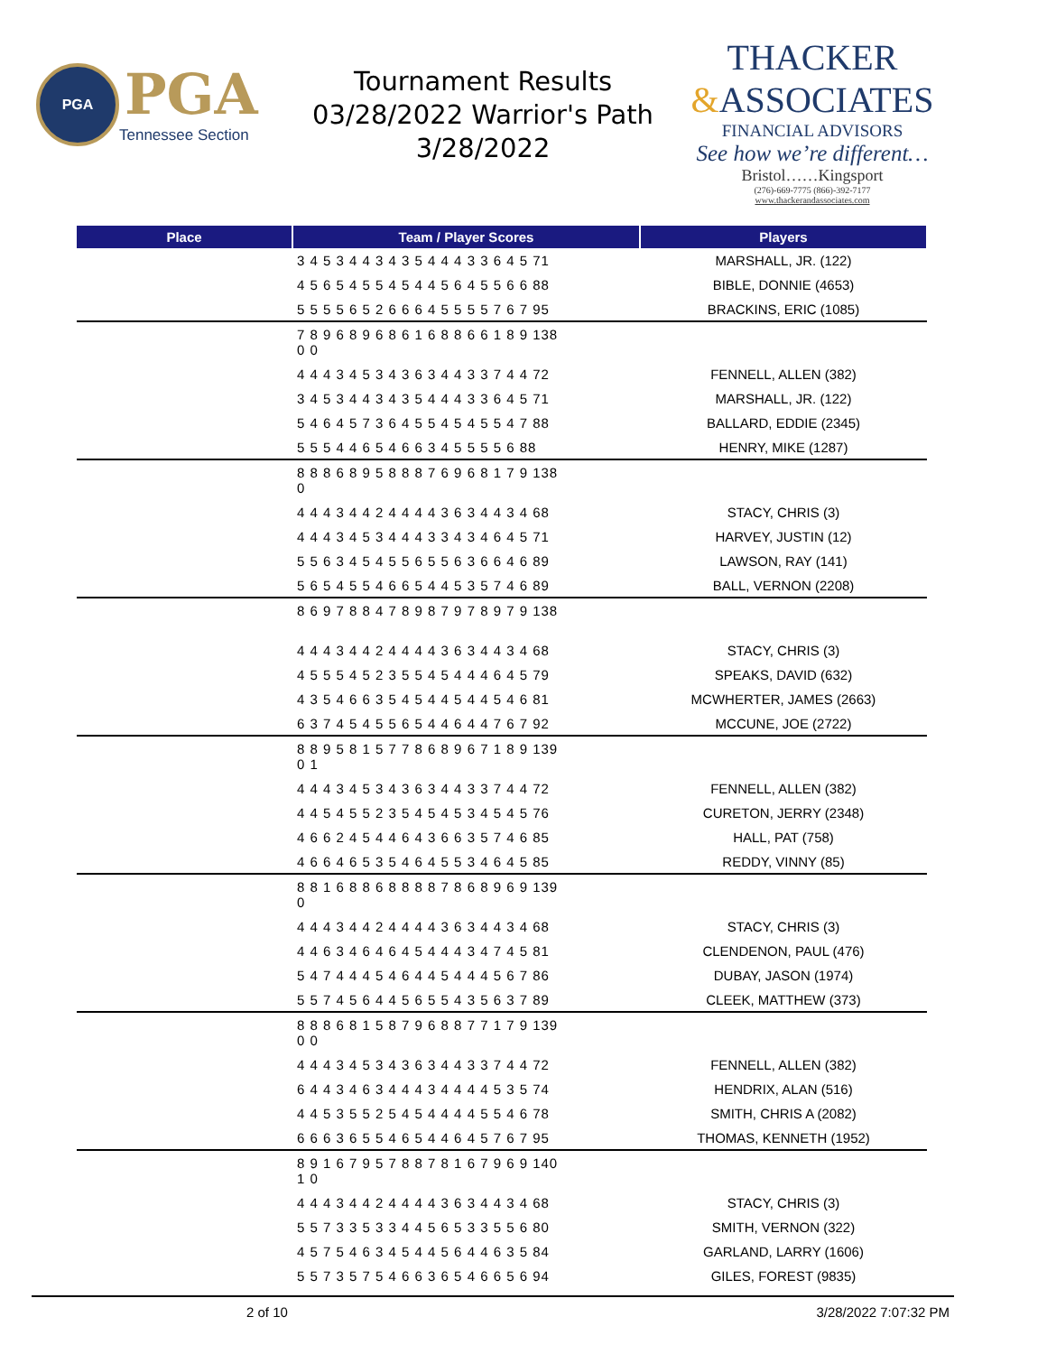PGA
PGA
Tennessee Section
Tournament Results
03/28/2022 Warrior's Path
3/28/2022
THACKER
&ASSOCIATES
FINANCIAL ADVISORS
See how we’re different…
Bristol……Kingsport
(276)-669-7775 (866)-392-7177
www.thackerandassociates.com
| Place | Team / Player Scores | Players |
| --- | --- | --- |
| | 3 4 5 3 4 4 3 4 3 5 4 4 4 3 3 6 4 5 71 | MARSHALL, JR. (122) |
| | 4 5 6 5 4 5 5 4 5 4 4 5 6 4 5 5 6 6 88 | BIBLE, DONNIE (4653) |
| | 5 5 5 5 6 5 2 6 6 6 4 5 5 5 5 7 6 7 95 | BRACKINS, ERIC (1085) |
| | 7 8 9 6 8 9 6 8 6 1 6 8 8 6 6 1 8 9 138 0 0 | |
| | 4 4 4 3 4 5 3 4 3 6 3 4 4 3 3 7 4 4 72 | FENNELL, ALLEN (382) |
| | 3 4 5 3 4 4 3 4 3 5 4 4 4 3 3 6 4 5 71 | MARSHALL, JR. (122) |
| | 5 4 6 4 5 7 3 6 4 5 5 4 5 4 5 5 4 7 88 | BALLARD, EDDIE (2345) |
| | 5 5 5 4 4 6 5 4 6 6 3 4 5 5 5 5 6 88 | HENRY, MIKE (1287) |
| | 8 8 8 6 8 9 5 8 8 8 7 6 9 6 8 1 7 9 138 0 | |
| | 4 4 4 3 4 4 2 4 4 4 4 3 6 3 4 4 3 4 68 | STACY, CHRIS (3) |
| | 4 4 4 3 4 5 3 4 4 4 3 3 4 3 4 6 4 5 71 | HARVEY, JUSTIN (12) |
| | 5 5 6 3 4 5 4 5 5 6 5 5 6 3 6 6 4 6 89 | LAWSON, RAY (141) |
| | 5 6 5 4 5 5 4 6 6 5 4 4 5 3 5 7 4 6 89 | BALL, VERNON (2208) |
| | 8 6 9 7 8 8 4 7 8 9 8 7 9 7 8 9 7 9 138 | |
| | 4 4 4 3 4 4 2 4 4 4 4 3 6 3 4 4 3 4 68 | STACY, CHRIS (3) |
| | 4 5 5 5 4 5 2 3 5 5 4 5 4 4 4 6 4 5 79 | SPEAKS, DAVID (632) |
| | 4 3 5 4 6 6 3 5 4 5 4 4 5 4 4 5 4 6 81 | MCWHERTER, JAMES (2663) |
| | 6 3 7 4 5 4 5 5 6 5 4 4 6 4 4 7 6 7 92 | MCCUNE, JOE (2722) |
| | 8 8 9 5 8 1 5 7 7 8 6 8 9 6 7 1 8 9 139 0 1 | |
| | 4 4 4 3 4 5 3 4 3 6 3 4 4 3 3 7 4 4 72 | FENNELL, ALLEN (382) |
| | 4 4 5 4 5 5 2 3 5 4 5 4 5 3 4 5 4 5 76 | CURETON, JERRY (2348) |
| | 4 6 6 2 4 5 4 4 6 4 3 6 6 3 5 7 4 6 85 | HALL, PAT (758) |
| | 4 6 6 4 6 5 3 5 4 6 4 5 5 3 4 6 4 5 85 | REDDY, VINNY (85) |
| | 8 8 1 6 8 8 6 8 8 8 8 7 8 6 8 9 6 9 139 0 | |
| | 4 4 4 3 4 4 2 4 4 4 4 3 6 3 4 4 3 4 68 | STACY, CHRIS (3) |
| | 4 4 6 3 4 6 4 6 4 5 4 4 4 3 4 7 4 5 81 | CLENDENON, PAUL (476) |
| | 5 4 7 4 4 4 5 4 6 4 4 5 4 4 4 5 6 7 86 | DUBAY, JASON (1974) |
| | 5 5 7 4 5 6 4 4 5 6 5 5 4 3 5 6 3 7 89 | CLEEK, MATTHEW (373) |
| | 8 8 8 6 8 1 5 8 7 9 6 8 8 7 7 1 7 9 139 0 0 | |
| | 4 4 4 3 4 5 3 4 3 6 3 4 4 3 3 7 4 4 72 | FENNELL, ALLEN (382) |
| | 6 4 4 3 4 6 3 4 4 4 3 4 4 4 4 5 3 5 74 | HENDRIX, ALAN (516) |
| | 4 4 5 3 5 5 2 5 4 5 4 4 4 4 5 5 4 6 78 | SMITH, CHRIS A (2082) |
| | 6 6 6 3 6 5 5 4 6 5 4 4 6 4 5 7 6 7 95 | THOMAS, KENNETH (1952) |
| | 8 9 1 6 7 9 5 7 8 8 7 8 1 6 7 9 6 9 140 1 0 | |
| | 4 4 4 3 4 4 2 4 4 4 4 3 6 3 4 4 3 4 68 | STACY, CHRIS (3) |
| | 5 5 7 3 3 5 3 3 4 4 5 6 5 3 3 5 5 6 80 | SMITH, VERNON (322) |
| | 4 5 7 5 4 6 3 4 5 4 4 5 6 4 4 6 3 5 84 | GARLAND, LARRY (1606) |
| | 5 5 7 3 5 7 5 4 6 6 3 6 5 4 6 6 5 6 94 | GILES, FOREST (9835) |
2 of 10 3/28/2022 7:07:32 PM